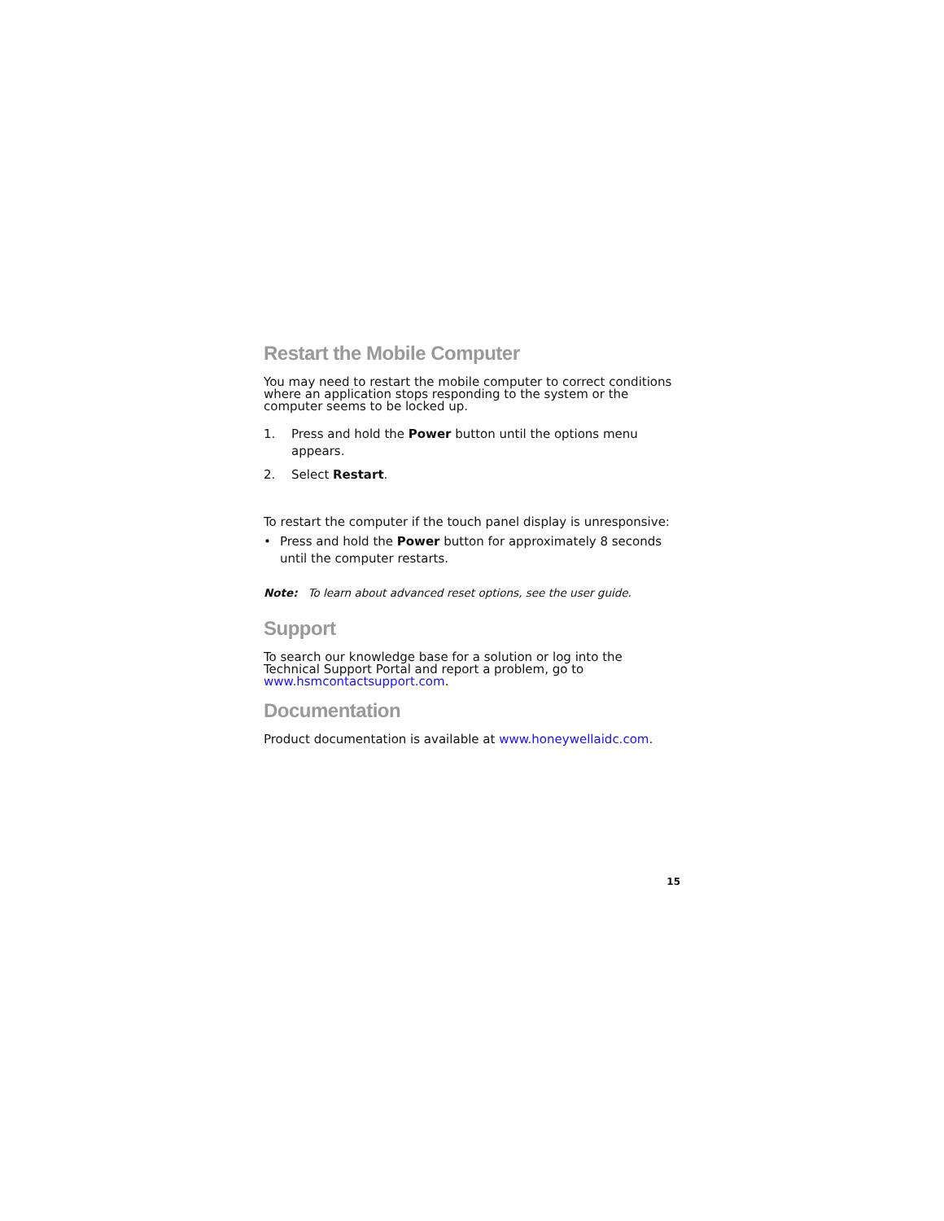Restart the Mobile Computer
You may need to restart the mobile computer to correct conditions where an application stops responding to the system or the computer seems to be locked up.
1. Press and hold the Power button until the options menu appears.
2. Select Restart.
To restart the computer if the touch panel display is unresponsive:
• Press and hold the Power button for approximately 8 seconds until the computer restarts.
Note: To learn about advanced reset options, see the user guide.
Support
To search our knowledge base for a solution or log into the Technical Support Portal and report a problem, go to www.hsmcontactsupport.com.
Documentation
Product documentation is available at www.honeywellaidc.com.
15